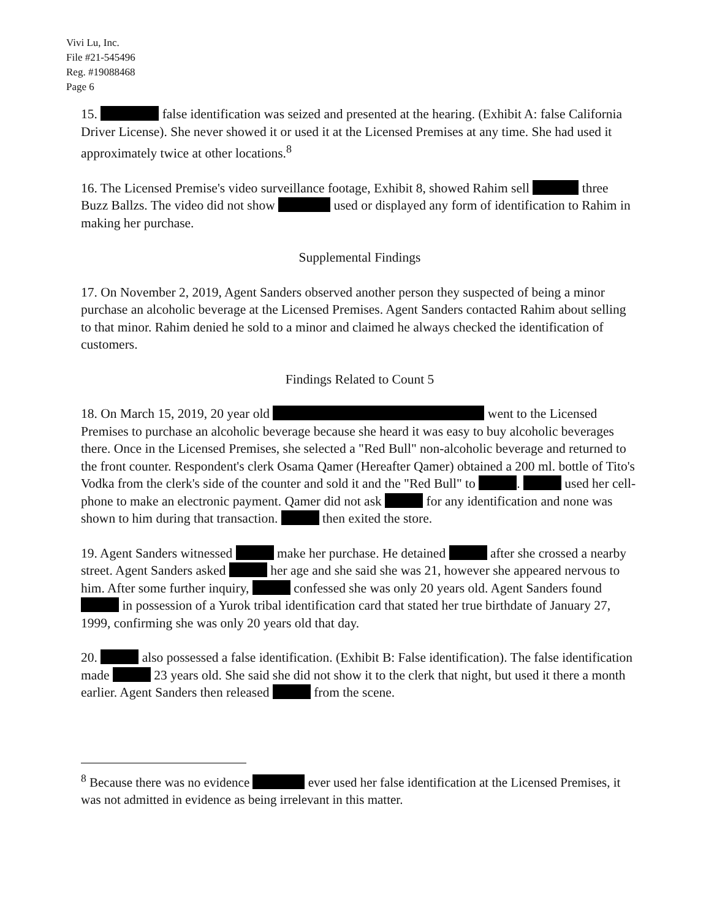Vivi Lu, Inc.
File #21-545496
Reg. #19088468
Page 6
15. false identification was seized and presented at the hearing. (Exhibit A: false California Driver License). She never showed it or used it at the Licensed Premises at any time. She had used it approximately twice at other locations.<sup>8</sup>
16. The Licensed Premise's video surveillance footage, Exhibit 8, showed Rahim sell three Buzz Ballzs. The video did not show used or displayed any form of identification to Rahim in making her purchase.
Supplemental Findings
17. On November 2, 2019, Agent Sanders observed another person they suspected of being a minor purchase an alcoholic beverage at the Licensed Premises. Agent Sanders contacted Rahim about selling to that minor. Rahim denied he sold to a minor and claimed he always checked the identification of customers.
Findings Related to Count 5
18. On March 15, 2019, 20 year old went to the Licensed Premises to purchase an alcoholic beverage because she heard it was easy to buy alcoholic beverages there. Once in the Licensed Premises, she selected a "Red Bull" non-alcoholic beverage and returned to the front counter. Respondent's clerk Osama Qamer (Hereafter Qamer) obtained a 200 ml. bottle of Tito's Vodka from the clerk's side of the counter and sold it and the "Red Bull" to . used her cell-phone to make an electronic payment. Qamer did not ask for any identification and none was shown to him during that transaction. then exited the store.
19. Agent Sanders witnessed make her purchase. He detained after she crossed a nearby street. Agent Sanders asked her age and she said she was 21, however she appeared nervous to him. After some further inquiry, confessed she was only 20 years old. Agent Sanders found in possession of a Yurok tribal identification card that stated her true birthdate of January 27, 1999, confirming she was only 20 years old that day.
20. also possessed a false identification. (Exhibit B: False identification). The false identification made 23 years old. She said she did not show it to the clerk that night, but used it there a month earlier. Agent Sanders then released from the scene.
<sup>8</sup> Because there was no evidence ever used her false identification at the Licensed Premises, it was not admitted in evidence as being irrelevant in this matter.